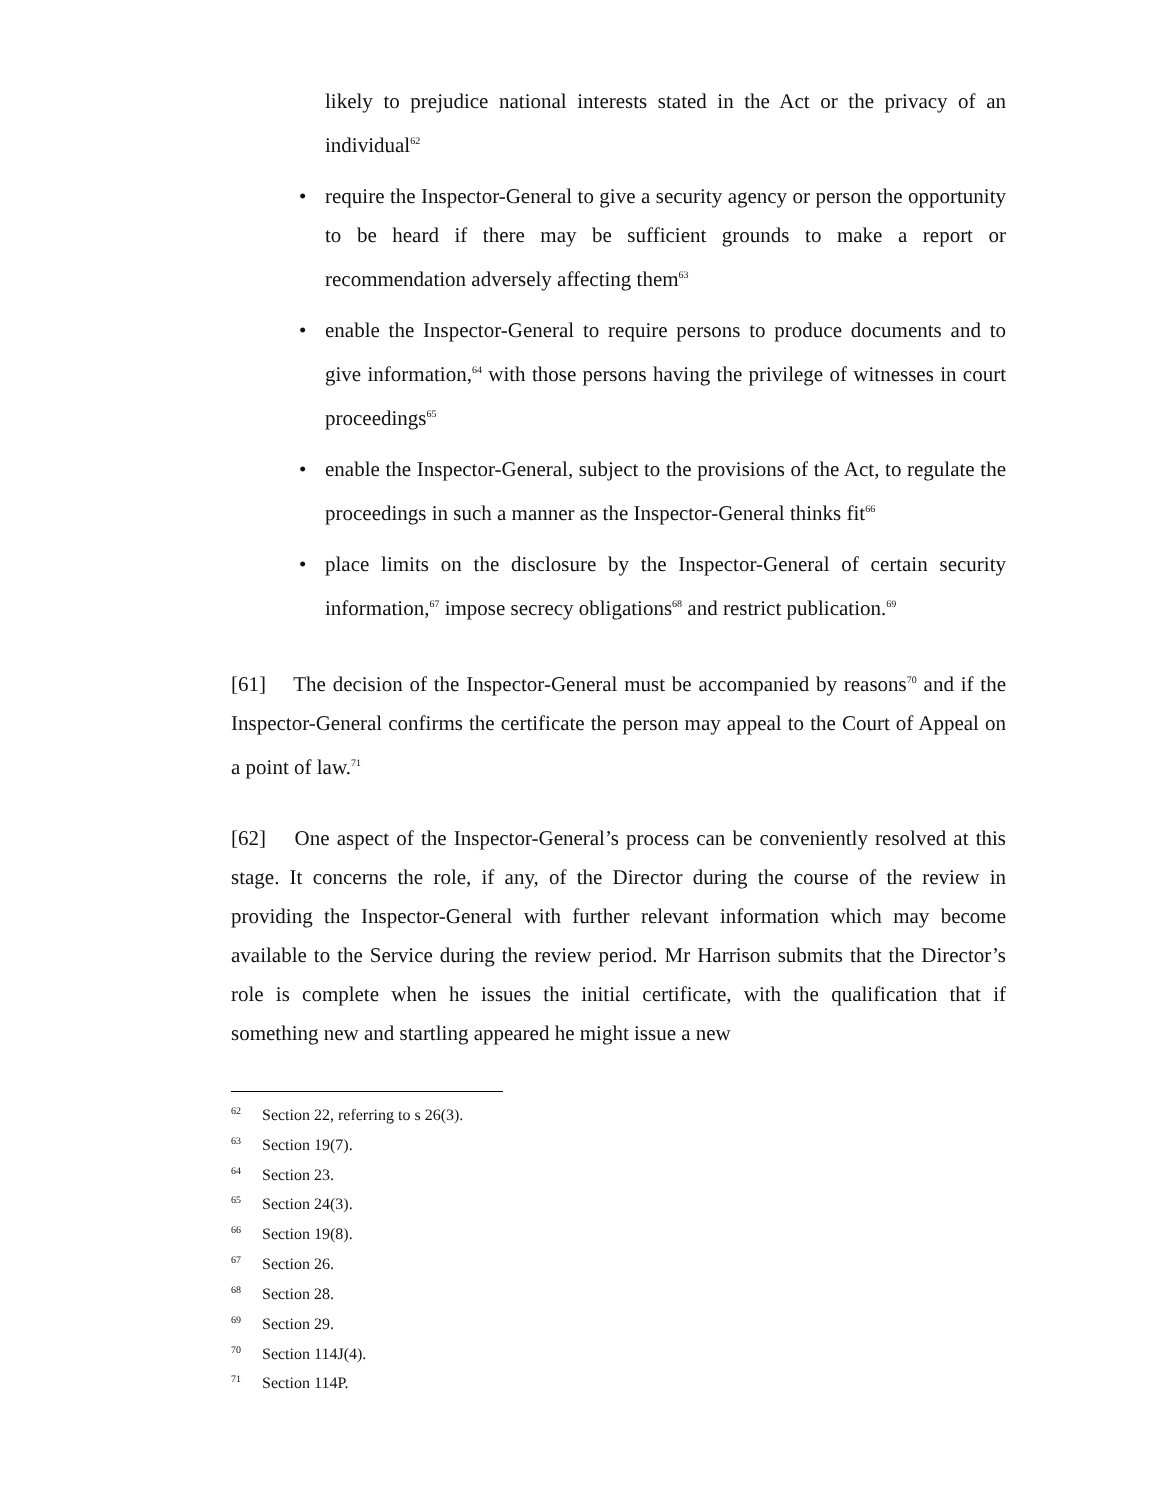likely to prejudice national interests stated in the Act or the privacy of an individual<sup>62</sup>
• require the Inspector-General to give a security agency or person the opportunity to be heard if there may be sufficient grounds to make a report or recommendation adversely affecting them<sup>63</sup>
• enable the Inspector-General to require persons to produce documents and to give information,<sup>64</sup> with those persons having the privilege of witnesses in court proceedings<sup>65</sup>
• enable the Inspector-General, subject to the provisions of the Act, to regulate the proceedings in such a manner as the Inspector-General thinks fit<sup>66</sup>
• place limits on the disclosure by the Inspector-General of certain security information,<sup>67</sup> impose secrecy obligations<sup>68</sup> and restrict publication.<sup>69</sup>
[61] The decision of the Inspector-General must be accompanied by reasons<sup>70</sup> and if the Inspector-General confirms the certificate the person may appeal to the Court of Appeal on a point of law.<sup>71</sup>
[62] One aspect of the Inspector-General’s process can be conveniently resolved at this stage. It concerns the role, if any, of the Director during the course of the review in providing the Inspector-General with further relevant information which may become available to the Service during the review period. Mr Harrison submits that the Director’s role is complete when he issues the initial certificate, with the qualification that if something new and startling appeared he might issue a new
<sup>62</sup> Section 22, referring to s 26(3).
<sup>63</sup> Section 19(7).
<sup>64</sup> Section 23.
<sup>65</sup> Section 24(3).
<sup>66</sup> Section 19(8).
<sup>67</sup> Section 26.
<sup>68</sup> Section 28.
<sup>69</sup> Section 29.
<sup>70</sup> Section 114J(4).
<sup>71</sup> Section 114P.